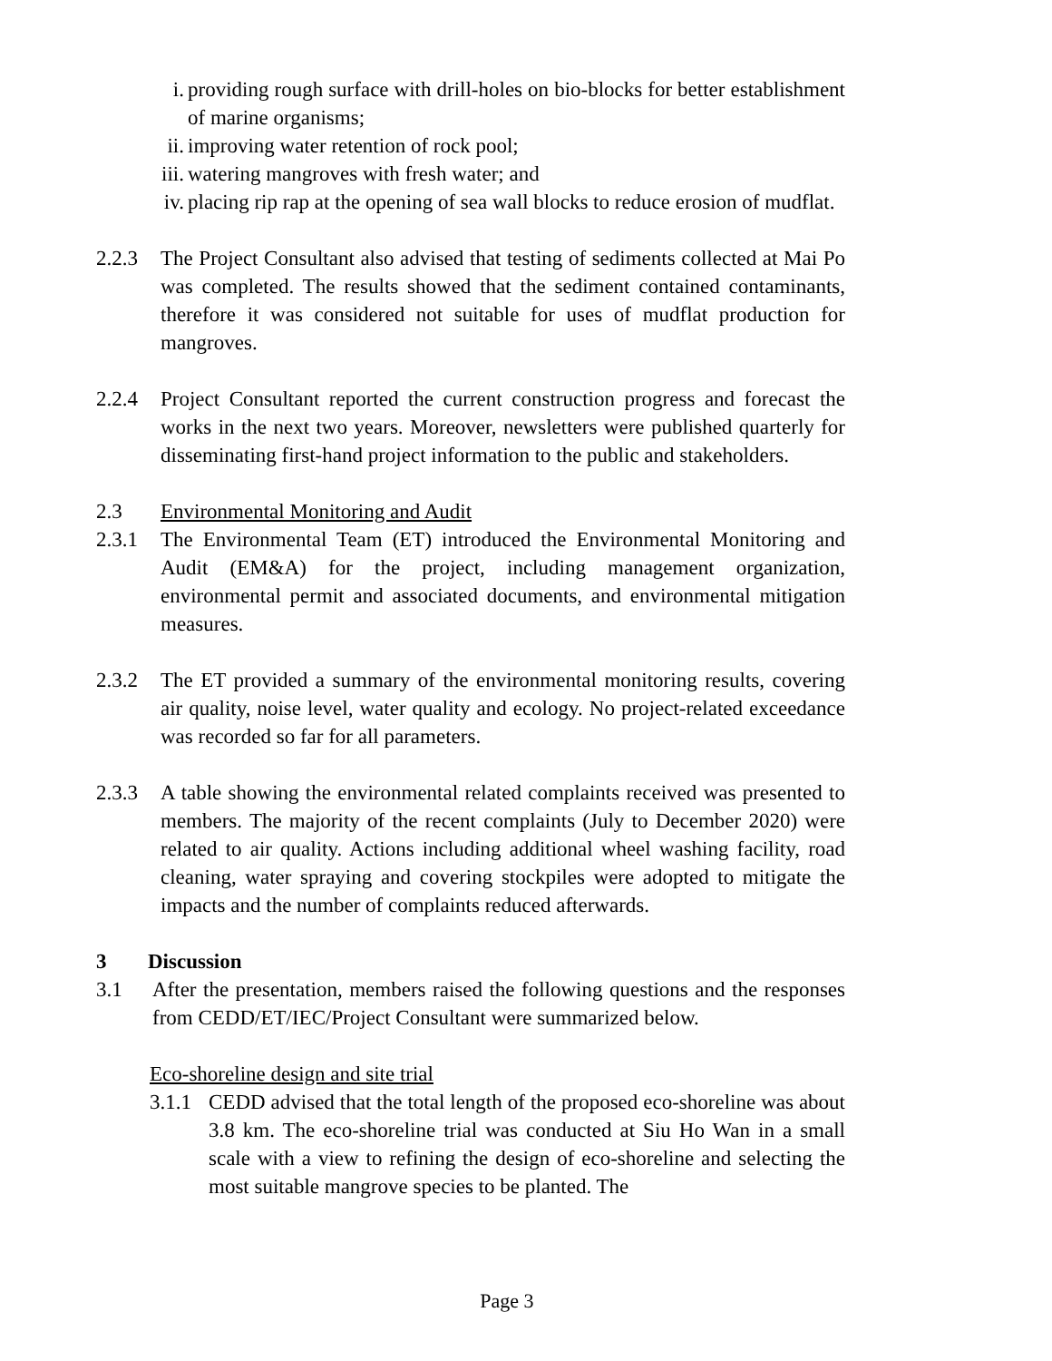i. providing rough surface with drill-holes on bio-blocks for better establishment of marine organisms;
ii. improving water retention of rock pool;
iii. watering mangroves with fresh water; and
iv. placing rip rap at the opening of sea wall blocks to reduce erosion of mudflat.
2.2.3 The Project Consultant also advised that testing of sediments collected at Mai Po was completed. The results showed that the sediment contained contaminants, therefore it was considered not suitable for uses of mudflat production for mangroves.
2.2.4 Project Consultant reported the current construction progress and forecast the works in the next two years. Moreover, newsletters were published quarterly for disseminating first-hand project information to the public and stakeholders.
2.3 Environmental Monitoring and Audit
2.3.1 The Environmental Team (ET) introduced the Environmental Monitoring and Audit (EM&A) for the project, including management organization, environmental permit and associated documents, and environmental mitigation measures.
2.3.2 The ET provided a summary of the environmental monitoring results, covering air quality, noise level, water quality and ecology. No project-related exceedance was recorded so far for all parameters.
2.3.3 A table showing the environmental related complaints received was presented to members. The majority of the recent complaints (July to December 2020) were related to air quality. Actions including additional wheel washing facility, road cleaning, water spraying and covering stockpiles were adopted to mitigate the impacts and the number of complaints reduced afterwards.
3 Discussion
3.1 After the presentation, members raised the following questions and the responses from CEDD/ET/IEC/Project Consultant were summarized below.
Eco-shoreline design and site trial
3.1.1 CEDD advised that the total length of the proposed eco-shoreline was about 3.8 km. The eco-shoreline trial was conducted at Siu Ho Wan in a small scale with a view to refining the design of eco-shoreline and selecting the most suitable mangrove species to be planted. The
Page 3